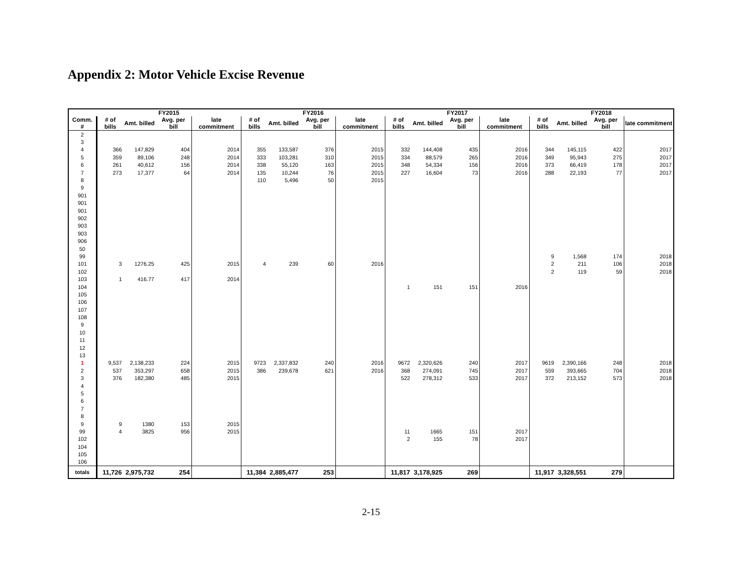Appendix 2: Motor Vehicle Excise Revenue
| | FY2015 | | | | FY2016 | | | | FY2017 | | | | FY2018 | | | |
| --- | --- | --- | --- | --- | --- | --- | --- | --- | --- | --- | --- | --- | --- | --- | --- | --- |
| Comm. # | # of bills | Amt. billed | Avg. per bill | late commitment | # of bills | Amt. billed | Avg. per bill | late commitment | # of bills | Amt. billed | Avg. per bill | late commitment | # of bills | Amt. billed | Avg. per bill | late commitment |
| 2 | | | | | | | | | | | | | | | | |
| 3 | | | | | | | | | | | | | | | | |
| 4 | 366 | 147,829 | 404 | 2014 | 355 | 133,587 | 376 | 2015 | 332 | 144,408 | 435 | 2016 | 344 | 145,115 | 422 | 2017 |
| 5 | 359 | 89,106 | 248 | 2014 | 333 | 103,281 | 310 | 2015 | 334 | 88,579 | 265 | 2016 | 349 | 95,943 | 275 | 2017 |
| 6 | 261 | 40,612 | 156 | 2014 | 338 | 55,120 | 163 | 2015 | 348 | 54,334 | 156 | 2016 | 373 | 66,419 | 178 | 2017 |
| 7 | 273 | 17,377 | 64 | 2014 | 135 | 10,244 | 76 | 2015 | 227 | 16,604 | 73 | 2016 | 288 | 22,193 | 77 | 2017 |
| 8 | | | | | 110 | 5,496 | 50 | 2015 | | | | | | | | |
| 9 | | | | | | | | | | | | | | | | |
| 901 | | | | | | | | | | | | | | | | |
| 901 | | | | | | | | | | | | | | | | |
| 901 | | | | | | | | | | | | | | | | |
| 902 | | | | | | | | | | | | | | | | |
| 903 | | | | | | | | | | | | | | | | |
| 903 | | | | | | | | | | | | | | | | |
| 906 | | | | | | | | | | | | | | | | |
| 50 | | | | | | | | | | | | | | | | |
| 99 | | | | | | | | | | | | | 9 | 1,568 | 174 | 2018 |
| 101 | 3 | 1276.25 | 425 | 2015 | 4 | 239 | 60 | 2016 | | | | | 2 | 211 | 106 | 2018 |
| 102 | | | | | | | | | | | | | 2 | 119 | 59 | 2018 |
| 103 | 1 | 416.77 | 417 | 2014 | | | | | | | | | | | | |
| 104 | | | | | | | | | 1 | 151 | 151 | 2016 | | | | |
| 105 | | | | | | | | | | | | | | | | |
| 106 | | | | | | | | | | | | | | | | |
| 107 | | | | | | | | | | | | | | | | |
| 108 | | | | | | | | | | | | | | | | |
| 9 | | | | | | | | | | | | | | | | |
| 10 | | | | | | | | | | | | | | | | |
| 11 | | | | | | | | | | | | | | | | |
| 12 | | | | | | | | | | | | | | | | |
| 13 | | | | | | | | | | | | | | | | |
| 1 | 9,537 | 2,138,233 | 224 | 2015 | 9723 | 2,337,832 | 240 | 2016 | 9672 | 2,320,626 | 240 | 2017 | 9619 | 2,390,166 | 248 | 2018 |
| 2 | 537 | 353,297 | 658 | 2015 | 386 | 239,678 | 621 | 2016 | 368 | 274,091 | 745 | 2017 | 559 | 393,665 | 704 | 2018 |
| 3 | 376 | 182,380 | 485 | 2015 | | | | | 522 | 278,312 | 533 | 2017 | 372 | 213,152 | 573 | 2018 |
| 4 | | | | | | | | | | | | | | | | |
| 5 | | | | | | | | | | | | | | | | |
| 6 | | | | | | | | | | | | | | | | |
| 7 | | | | | | | | | | | | | | | | |
| 8 | | | | | | | | | | | | | | | | |
| 9 | 9 | 1380 | 153 | 2015 | | | | | | | | | | | | |
| 99 | 4 | 3825 | 956 | 2015 | | | | | 11 | 1665 | 151 | 2017 | | | | |
| 102 | | | | | | | | | 2 | 155 | 78 | 2017 | | | | |
| 104 | | | | | | | | | | | | | | | | |
| 105 | | | | | | | | | | | | | | | | |
| 106 | | | | | | | | | | | | | | | | |
| totals | 11,726 | 2,975,732 | 254 | | 11,384 | 2,885,477 | 253 | | 11,817 | 3,178,925 | 269 | | 11,917 | 3,328,551 | 279 | |
2-15